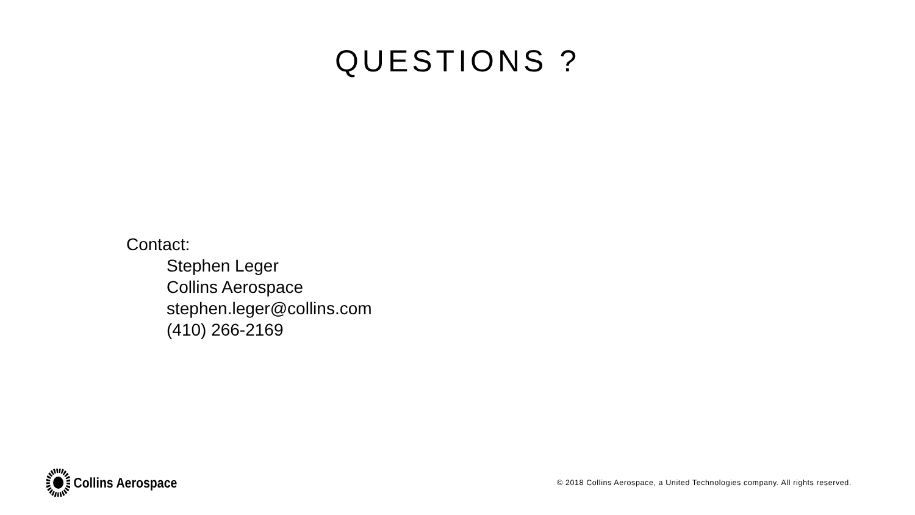QUESTIONS ?
Contact:
Stephen Leger
Collins Aerospace
stephen.leger@collins.com
(410) 266-2169
Collins Aerospace
© 2018 Collins Aerospace, a United Technologies company. All rights reserved.